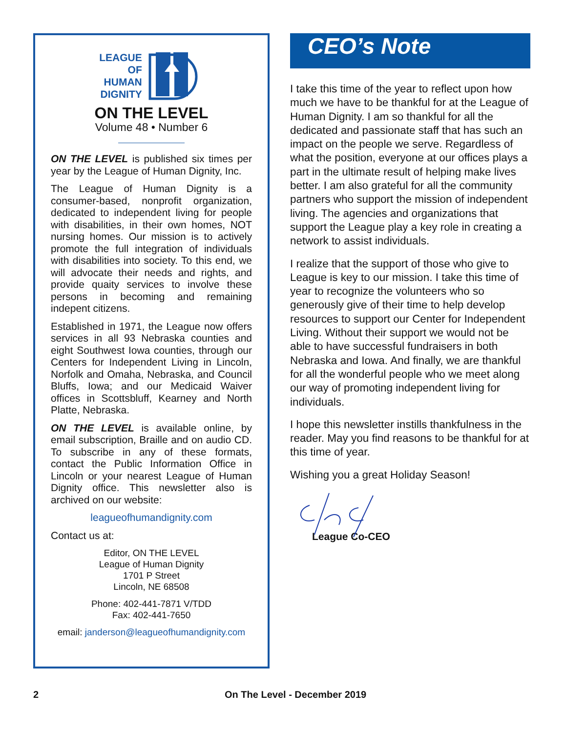LEAGUE
OF
HUMAN
DIGNITY
ON THE LEVEL
Volume 48 • Number 6
ON THE LEVEL is published six times per year by the League of Human Dignity, Inc.
The League of Human Dignity is a consumer-based, nonprofit organization, dedicated to independent living for people with disabilities, in their own homes, NOT nursing homes. Our mission is to actively promote the full integration of individuals with disabilities into society. To this end, we will advocate their needs and rights, and provide quaity services to involve these persons in becoming and remaining indepent citizens.
Established in 1971, the League now offers services in all 93 Nebraska counties and eight Southwest Iowa counties, through our Centers for Independent Living in Lincoln, Norfolk and Omaha, Nebraska, and Council Bluffs, Iowa; and our Medicaid Waiver offices in Scottsbluff, Kearney and North Platte, Nebraska.
ON THE LEVEL is available online, by email subscription, Braille and on audio CD. To subscribe in any of these formats, contact the Public Information Office in Lincoln or your nearest League of Human Dignity office. This newsletter also is archived on our website:
leagueofhumandignity.com
Contact us at:
Editor, ON THE LEVEL
League of Human Dignity
1701 P Street
Lincoln, NE 68508
Phone: 402-441-7871 V/TDD
Fax: 402-441-7650
email: janderson@leagueofhumandignity.com
CEO’s Note
I take this time of the year to reflect upon how much we have to be thankful for at the League of Human Dignity. I am so thankful for all the dedicated and passionate staff that has such an impact on the people we serve. Regardless of what the position, everyone at our offices plays a part in the ultimate result of helping make lives better. I am also grateful for all the community partners who support the mission of independent living. The agencies and organizations that support the League play a key role in creating a network to assist individuals.
I realize that the support of those who give to League is key to our mission. I take this time of year to recognize the volunteers who so generously give of their time to help develop resources to support our Center for Independent Living. Without their support we would not be able to have successful fundraisers in both Nebraska and Iowa. And finally, we are thankful for all the wonderful people who we meet along our way of promoting independent living for individuals.
I hope this newsletter instills thankfulness in the reader. May you find reasons to be thankful for at this time of year.
Wishing you a great Holiday Season!
League Co-CEO
2 On The Level - December 2019